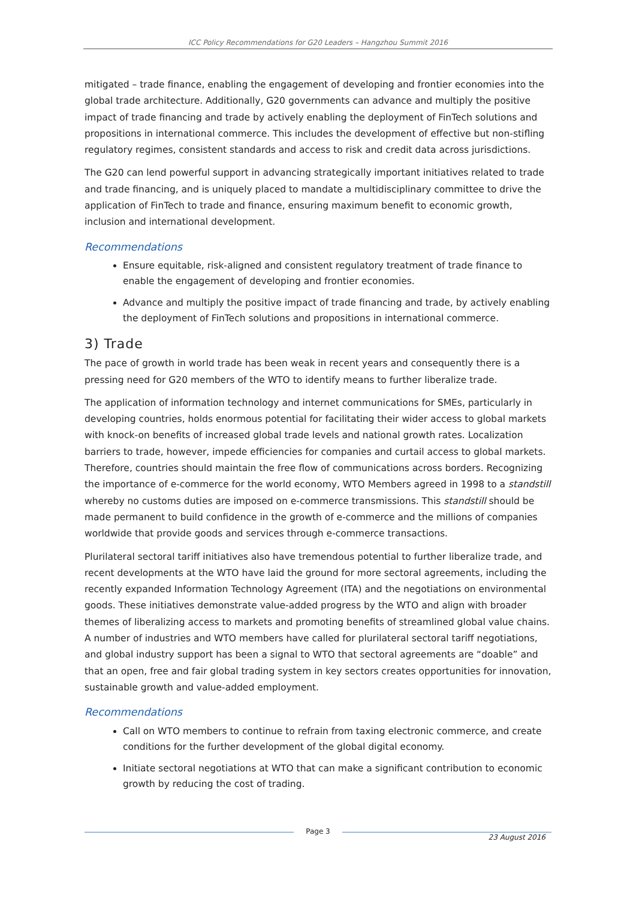ICC Policy Recommendations for G20 Leaders – Hangzhou Summit 2016
mitigated – trade finance, enabling the engagement of developing and frontier economies into the global trade architecture. Additionally, G20 governments can advance and multiply the positive impact of trade financing and trade by actively enabling the deployment of FinTech solutions and propositions in international commerce. This includes the development of effective but non-stifling regulatory regimes, consistent standards and access to risk and credit data across jurisdictions.
The G20 can lend powerful support in advancing strategically important initiatives related to trade and trade financing, and is uniquely placed to mandate a multidisciplinary committee to drive the application of FinTech to trade and finance, ensuring maximum benefit to economic growth, inclusion and international development.
Recommendations
Ensure equitable, risk-aligned and consistent regulatory treatment of trade finance to enable the engagement of developing and frontier economies.
Advance and multiply the positive impact of trade financing and trade, by actively enabling the deployment of FinTech solutions and propositions in international commerce.
3) Trade
The pace of growth in world trade has been weak in recent years and consequently there is a pressing need for G20 members of the WTO to identify means to further liberalize trade.
The application of information technology and internet communications for SMEs, particularly in developing countries, holds enormous potential for facilitating their wider access to global markets with knock-on benefits of increased global trade levels and national growth rates. Localization barriers to trade, however, impede efficiencies for companies and curtail access to global markets. Therefore, countries should maintain the free flow of communications across borders. Recognizing the importance of e-commerce for the world economy, WTO Members agreed in 1998 to a standstill whereby no customs duties are imposed on e-commerce transmissions. This standstill should be made permanent to build confidence in the growth of e-commerce and the millions of companies worldwide that provide goods and services through e-commerce transactions.
Plurilateral sectoral tariff initiatives also have tremendous potential to further liberalize trade, and recent developments at the WTO have laid the ground for more sectoral agreements, including the recently expanded Information Technology Agreement (ITA) and the negotiations on environmental goods. These initiatives demonstrate value-added progress by the WTO and align with broader themes of liberalizing access to markets and promoting benefits of streamlined global value chains. A number of industries and WTO members have called for plurilateral sectoral tariff negotiations, and global industry support has been a signal to WTO that sectoral agreements are “doable” and that an open, free and fair global trading system in key sectors creates opportunities for innovation, sustainable growth and value-added employment.
Recommendations
Call on WTO members to continue to refrain from taxing electronic commerce, and create conditions for the further development of the global digital economy.
Initiate sectoral negotiations at WTO that can make a significant contribution to economic growth by reducing the cost of trading.
Page 3
23 August 2016